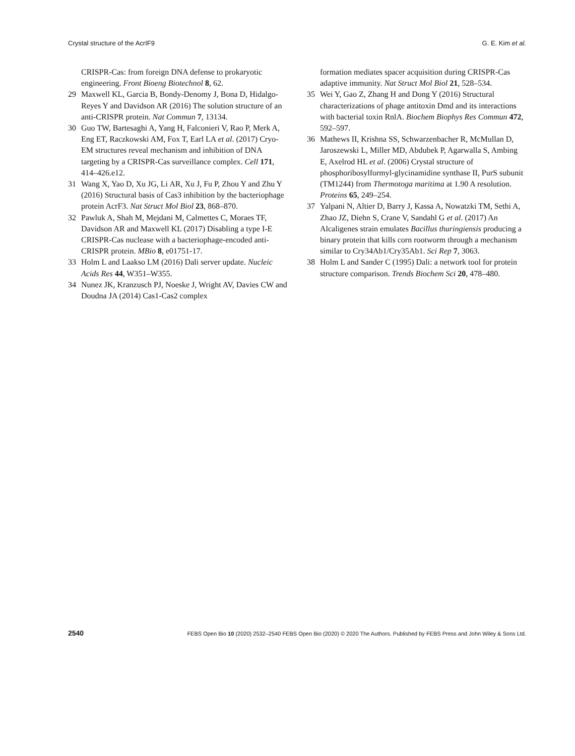Crystal structure of the AcrIF9 G. E. Kim et al.
CRISPR-Cas: from foreign DNA defense to prokaryotic engineering. Front Bioeng Biotechnol 8, 62.
29 Maxwell KL, Garcia B, Bondy-Denomy J, Bona D, Hidalgo-Reyes Y and Davidson AR (2016) The solution structure of an anti-CRISPR protein. Nat Commun 7, 13134.
30 Guo TW, Bartesaghi A, Yang H, Falconieri V, Rao P, Merk A, Eng ET, Raczkowski AM, Fox T, Earl LA et al. (2017) Cryo-EM structures reveal mechanism and inhibition of DNA targeting by a CRISPR-Cas surveillance complex. Cell 171, 414–426.e12.
31 Wang X, Yao D, Xu JG, Li AR, Xu J, Fu P, Zhou Y and Zhu Y (2016) Structural basis of Cas3 inhibition by the bacteriophage protein AcrF3. Nat Struct Mol Biol 23, 868–870.
32 Pawluk A, Shah M, Mejdani M, Calmettes C, Moraes TF, Davidson AR and Maxwell KL (2017) Disabling a type I-E CRISPR-Cas nuclease with a bacteriophage-encoded anti-CRISPR protein. MBio 8, e01751-17.
33 Holm L and Laakso LM (2016) Dali server update. Nucleic Acids Res 44, W351–W355.
34 Nunez JK, Kranzusch PJ, Noeske J, Wright AV, Davies CW and Doudna JA (2014) Cas1-Cas2 complex
formation mediates spacer acquisition during CRISPR-Cas adaptive immunity. Nat Struct Mol Biol 21, 528–534.
35 Wei Y, Gao Z, Zhang H and Dong Y (2016) Structural characterizations of phage antitoxin Dmd and its interactions with bacterial toxin RnlA. Biochem Biophys Res Commun 472, 592–597.
36 Mathews II, Krishna SS, Schwarzenbacher R, McMullan D, Jaroszewski L, Miller MD, Abdubek P, Agarwalla S, Ambing E, Axelrod HL et al. (2006) Crystal structure of phosphoribosylformyl-glycinamidine synthase II, PurS subunit (TM1244) from Thermotoga maritima at 1.90 A resolution. Proteins 65, 249–254.
37 Yalpani N, Altier D, Barry J, Kassa A, Nowatzki TM, Sethi A, Zhao JZ, Diehn S, Crane V, Sandahl G et al. (2017) An Alcaligenes strain emulates Bacillus thuringiensis producing a binary protein that kills corn rootworm through a mechanism similar to Cry34Ab1/Cry35Ab1. Sci Rep 7, 3063.
38 Holm L and Sander C (1995) Dali: a network tool for protein structure comparison. Trends Biochem Sci 20, 478–480.
2540 FEBS Open Bio 10 (2020) 2532–2540 FEBS Open Bio (2020) © 2020 The Authors. Published by FEBS Press and John Wiley & Sons Ltd.